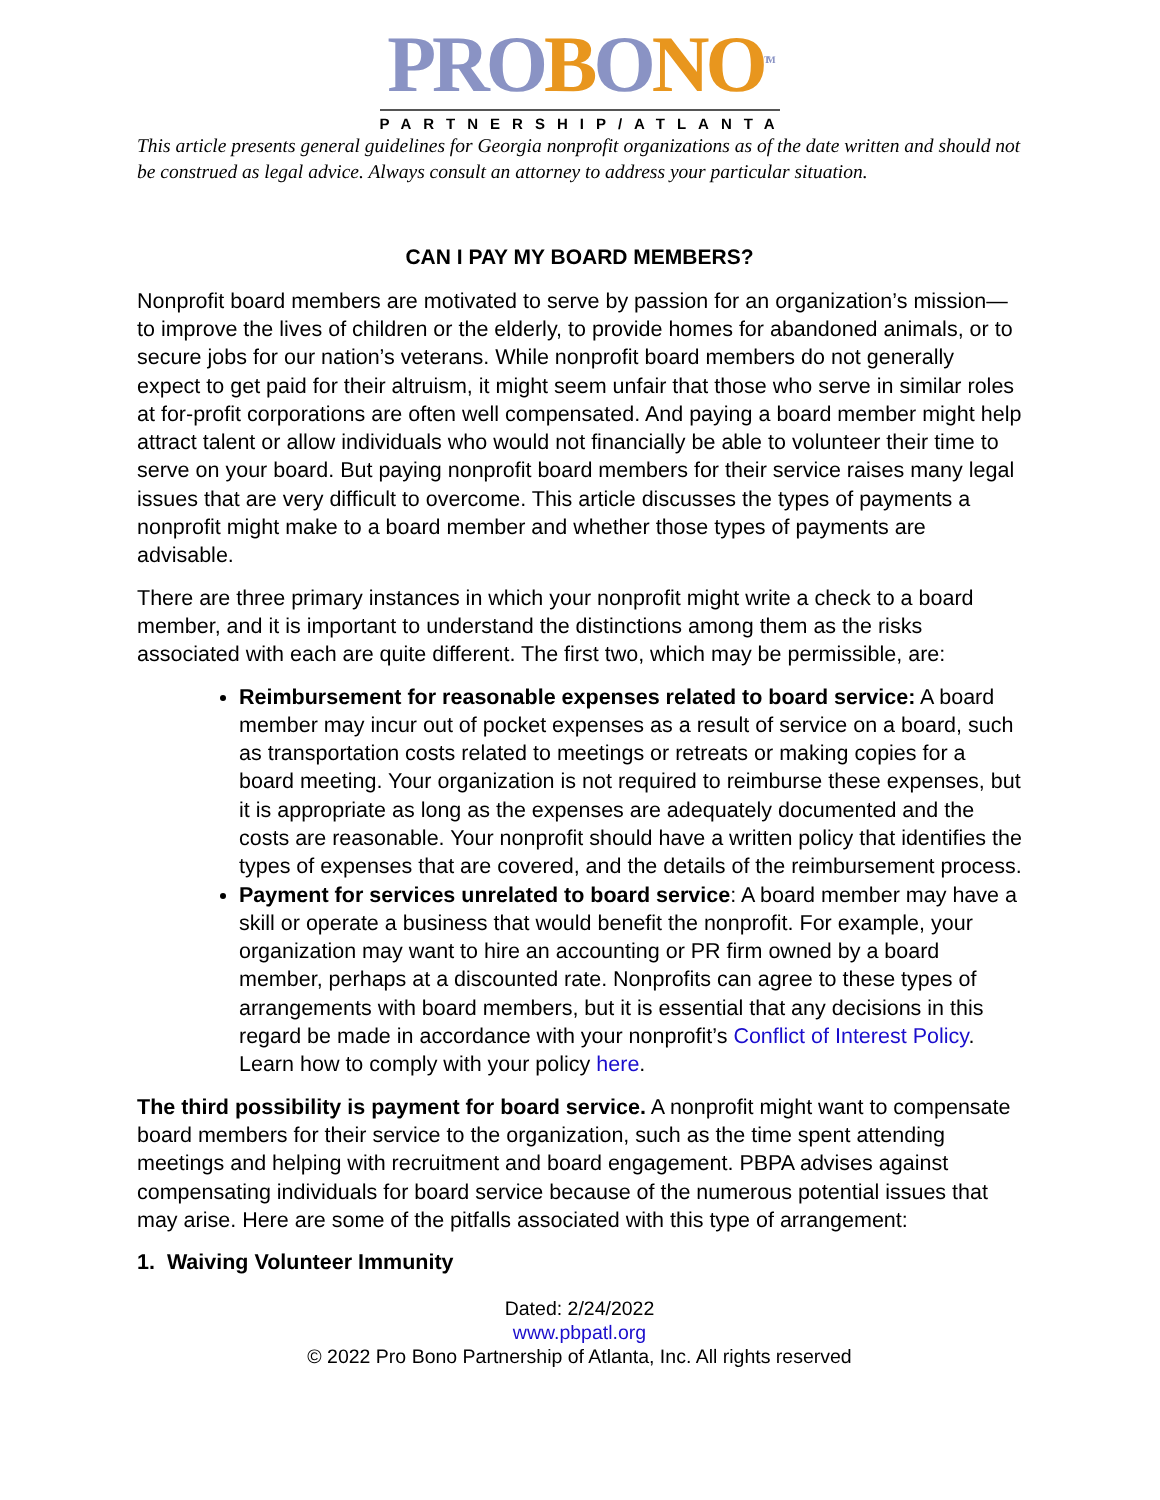PROBONO<sup>TM</sup>
PARTNERSHIP/ATLANTA
This article presents general guidelines for Georgia nonprofit organizations as of the date written and should not be construed as legal advice. Always consult an attorney to address your particular situation.
CAN I PAY MY BOARD MEMBERS?
Nonprofit board members are motivated to serve by passion for an organization’s mission—to improve the lives of children or the elderly, to provide homes for abandoned animals, or to secure jobs for our nation’s veterans. While nonprofit board members do not generally expect to get paid for their altruism, it might seem unfair that those who serve in similar roles at for-profit corporations are often well compensated. And paying a board member might help attract talent or allow individuals who would not financially be able to volunteer their time to serve on your board. But paying nonprofit board members for their service raises many legal issues that are very difficult to overcome. This article discusses the types of payments a nonprofit might make to a board member and whether those types of payments are advisable.
There are three primary instances in which your nonprofit might write a check to a board member, and it is important to understand the distinctions among them as the risks associated with each are quite different. The first two, which may be permissible, are:
Reimbursement for reasonable expenses related to board service: A board member may incur out of pocket expenses as a result of service on a board, such as transportation costs related to meetings or retreats or making copies for a board meeting. Your organization is not required to reimburse these expenses, but it is appropriate as long as the expenses are adequately documented and the costs are reasonable. Your nonprofit should have a written policy that identifies the types of expenses that are covered, and the details of the reimbursement process.
Payment for services unrelated to board service: A board member may have a skill or operate a business that would benefit the nonprofit. For example, your organization may want to hire an accounting or PR firm owned by a board member, perhaps at a discounted rate. Nonprofits can agree to these types of arrangements with board members, but it is essential that any decisions in this regard be made in accordance with your nonprofit’s Conflict of Interest Policy. Learn how to comply with your policy here.
The third possibility is payment for board service. A nonprofit might want to compensate board members for their service to the organization, such as the time spent attending meetings and helping with recruitment and board engagement. PBPA advises against compensating individuals for board service because of the numerous potential issues that may arise. Here are some of the pitfalls associated with this type of arrangement:
1. Waiving Volunteer Immunity
Dated: 2/24/2022
www.pbpatl.org
© 2022 Pro Bono Partnership of Atlanta, Inc. All rights reserved